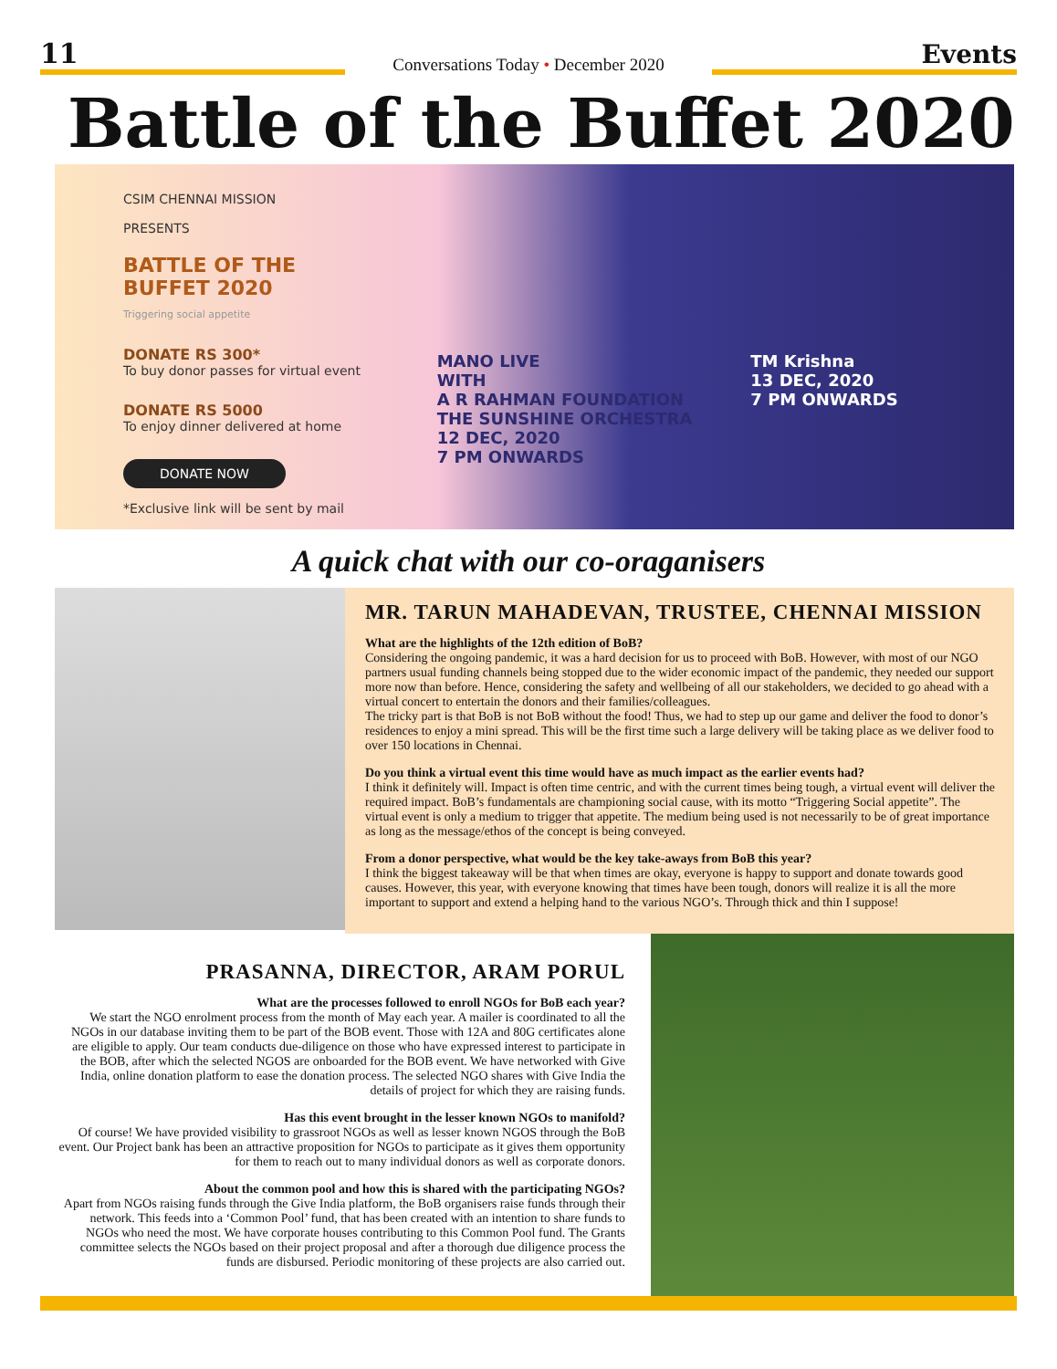11
Conversations Today • December 2020
Events
Battle of the Buffet 2020
CSIM CHENNAI MISSION
PRESENTS
BATTLE OF THE BUFFET 2020
Triggering social appetite
DONATE RS 300*
To buy donor passes for virtual event
DONATE RS 5000
To enjoy dinner delivered at home
DONATE NOW
*Exclusive link will be sent by mail
MANO LIVE
WITH
A R RAHMAN FOUNDATION THE SUNSHINE ORCHESTRA
12 DEC, 2020
7 PM ONWARDS
TM Krishna
13 DEC, 2020
7 PM ONWARDS
A quick chat with our co-oraganisers
MR. TARUN MAHADEVAN, TRUSTEE, CHENNAI MISSION
What are the highlights of the 12th edition of BoB?
Considering the ongoing pandemic, it was a hard decision for us to proceed with BoB. However, with most of our NGO partners usual funding channels being stopped due to the wider economic impact of the pandemic, they needed our support more now than before. Hence, considering the safety and wellbeing of all our stakeholders, we decided to go ahead with a virtual concert to entertain the donors and their families/colleagues.
The tricky part is that BoB is not BoB without the food! Thus, we had to step up our game and deliver the food to donor’s residences to enjoy a mini spread. This will be the first time such a large delivery will be taking place as we deliver food to over 150 locations in Chennai.
Do you think a virtual event this time would have as much impact as the earlier events had?
I think it definitely will. Impact is often time centric, and with the current times being tough, a virtual event will deliver the required impact. BoB’s fundamentals are championing social cause, with its motto “Triggering Social appetite”. The virtual event is only a medium to trigger that appetite. The medium being used is not necessarily to be of great importance as long as the message/ethos of the concept is being conveyed.
From a donor perspective, what would be the key take-aways from BoB this year?
I think the biggest takeaway will be that when times are okay, everyone is happy to support and donate towards good causes. However, this year, with everyone knowing that times have been tough, donors will realize it is all the more important to support and extend a helping hand to the various NGO’s. Through thick and thin I suppose!
PRASANNA, DIRECTOR, ARAM PORUL
What are the processes followed to enroll NGOs for BoB each year?
We start the NGO enrolment process from the month of May each year. A mailer is coordinated to all the NGOs in our database inviting them to be part of the BOB event. Those with 12A and 80G certificates alone are eligible to apply. Our team conducts due-diligence on those who have expressed interest to participate in the BOB, after which the selected NGOS are onboarded for the BOB event. We have networked with Give India, online donation platform to ease the donation process. The selected NGO shares with Give India the details of project for which they are raising funds.
Has this event brought in the lesser known NGOs to manifold?
Of course! We have provided visibility to grassroot NGOs as well as lesser known NGOS through the BoB event. Our Project bank has been an attractive proposition for NGOs to participate as it gives them opportunity for them to reach out to many individual donors as well as corporate donors.
About the common pool and how this is shared with the participating NGOs?
Apart from NGOs raising funds through the Give India platform, the BoB organisers raise funds through their network. This feeds into a ‘Common Pool’ fund, that has been created with an intention to share funds to NGOs who need the most. We have corporate houses contributing to this Common Pool fund. The Grants committee selects the NGOs based on their project proposal and after a thorough due diligence process the funds are disbursed. Periodic monitoring of these projects are also carried out.